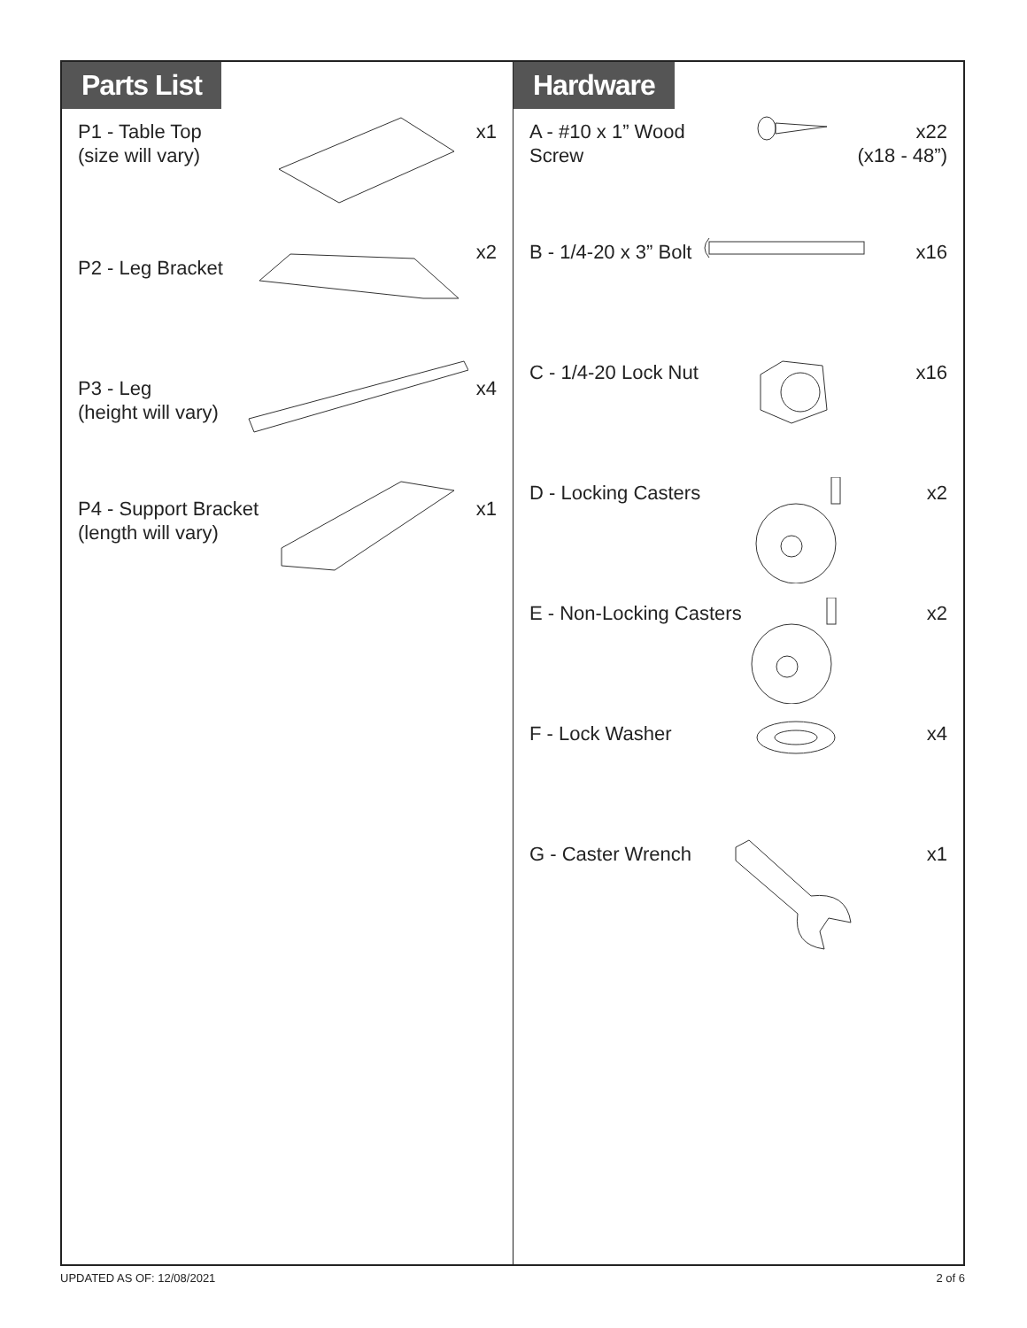Parts List
P1 - Table Top
(size will vary)
x1
P2 - Leg Bracket
x2
P3 - Leg
(height will vary)
x4
P4 - Support Bracket
(length will vary)
x1
Hardware
A - #10 x 1” Wood Screw
x22
(x18 - 48”)
B - 1/4-20 x 3” Bolt
x16
C - 1/4-20 Lock Nut
x16
D - Locking Casters
x2
E - Non-Locking Casters
x2
F - Lock Washer x4
G - Caster Wrench x1
UPDATED AS OF: 12/08/2021 2 of 6